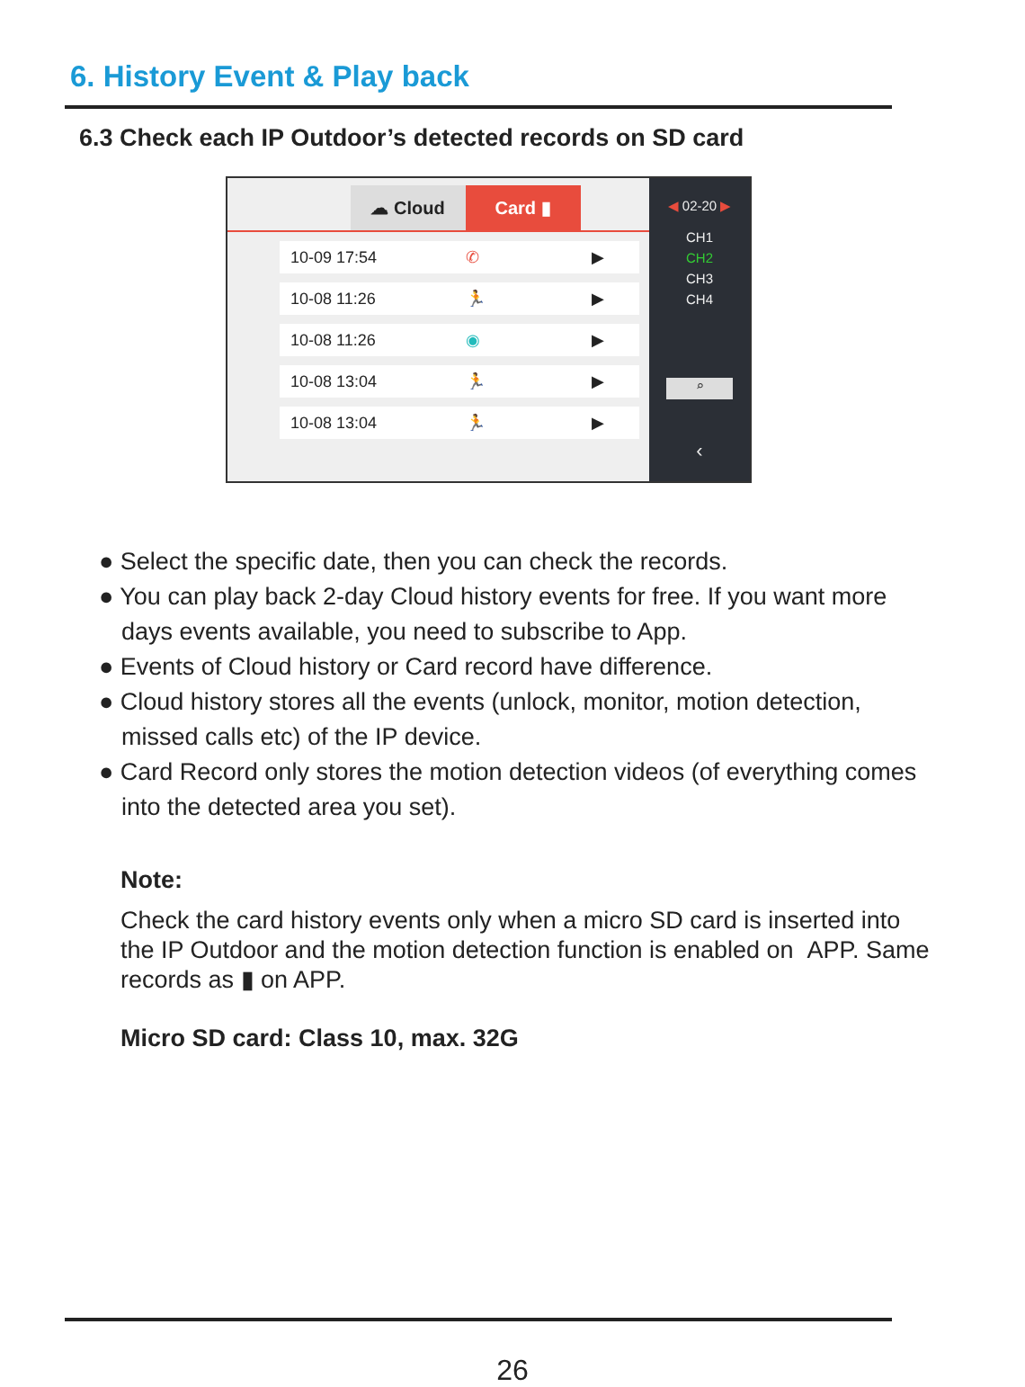6. History Event & Play back
6.3 Check each IP Outdoor’s detected records on SD card
☁ Cloud Card ▮
10-09 17:54 ✆ ▶
10-08 11:26 🏃 ▶
10-08 11:26 ◉ ▶
10-08 13:04 🏃 ▶
10-08 13:04 🏃 ▶
◀ 02-20 ▶
CH1
CH2
CH3
CH4
⌕
‹
● Select the specific date, then you can check the records.
● You can play back 2-day Cloud history events for free. If you want more days events available, you need to subscribe to App.
● Events of Cloud history or Card record have difference.
● Cloud history stores all the events (unlock, monitor, motion detection, missed calls etc) of the IP device.
● Card Record only stores the motion detection videos (of everything comes into the detected area you set).
Note:
Check the card history events only when a micro SD card is inserted into the IP Outdoor and the motion detection function is enabled on APP. Same records as ▮ on APP.
Micro SD card: Class 10, max. 32G
26